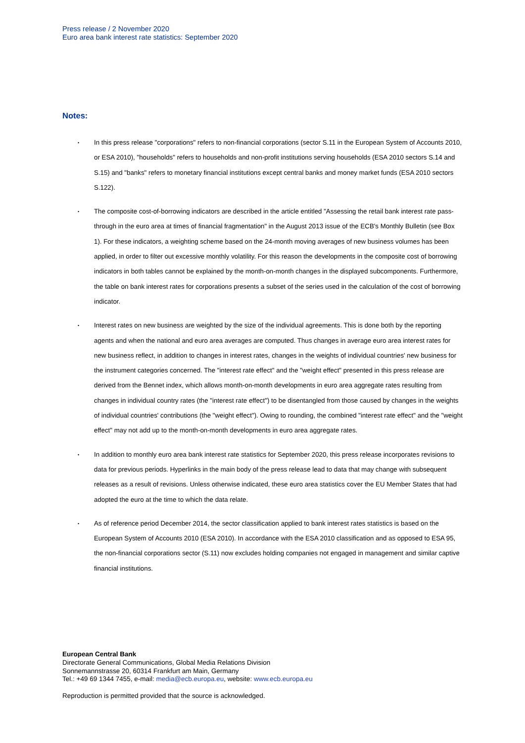Press release / 2 November 2020
Euro area bank interest rate statistics: September 2020
Notes:
• In this press release "corporations" refers to non-financial corporations (sector S.11 in the European System of Accounts 2010, or ESA 2010), "households" refers to households and non-profit institutions serving households (ESA 2010 sectors S.14 and S.15) and "banks" refers to monetary financial institutions except central banks and money market funds (ESA 2010 sectors S.122).
• The composite cost-of-borrowing indicators are described in the article entitled "Assessing the retail bank interest rate pass-through in the euro area at times of financial fragmentation" in the August 2013 issue of the ECB's Monthly Bulletin (see Box 1). For these indicators, a weighting scheme based on the 24-month moving averages of new business volumes has been applied, in order to filter out excessive monthly volatility. For this reason the developments in the composite cost of borrowing indicators in both tables cannot be explained by the month-on-month changes in the displayed subcomponents. Furthermore, the table on bank interest rates for corporations presents a subset of the series used in the calculation of the cost of borrowing indicator.
• Interest rates on new business are weighted by the size of the individual agreements. This is done both by the reporting agents and when the national and euro area averages are computed. Thus changes in average euro area interest rates for new business reflect, in addition to changes in interest rates, changes in the weights of individual countries' new business for the instrument categories concerned. The "interest rate effect" and the "weight effect" presented in this press release are derived from the Bennet index, which allows month-on-month developments in euro area aggregate rates resulting from changes in individual country rates (the "interest rate effect") to be disentangled from those caused by changes in the weights of individual countries' contributions (the "weight effect"). Owing to rounding, the combined "interest rate effect" and the "weight effect" may not add up to the month-on-month developments in euro area aggregate rates.
• In addition to monthly euro area bank interest rate statistics for September 2020, this press release incorporates revisions to data for previous periods. Hyperlinks in the main body of the press release lead to data that may change with subsequent releases as a result of revisions. Unless otherwise indicated, these euro area statistics cover the EU Member States that had adopted the euro at the time to which the data relate.
• As of reference period December 2014, the sector classification applied to bank interest rates statistics is based on the European System of Accounts 2010 (ESA 2010). In accordance with the ESA 2010 classification and as opposed to ESA 95, the non-financial corporations sector (S.11) now excludes holding companies not engaged in management and similar captive financial institutions.
European Central Bank
Directorate General Communications, Global Media Relations Division
Sonnemannstrasse 20, 60314 Frankfurt am Main, Germany
Tel.: +49 69 1344 7455, e-mail: media@ecb.europa.eu, website: www.ecb.europa.eu
Reproduction is permitted provided that the source is acknowledged.